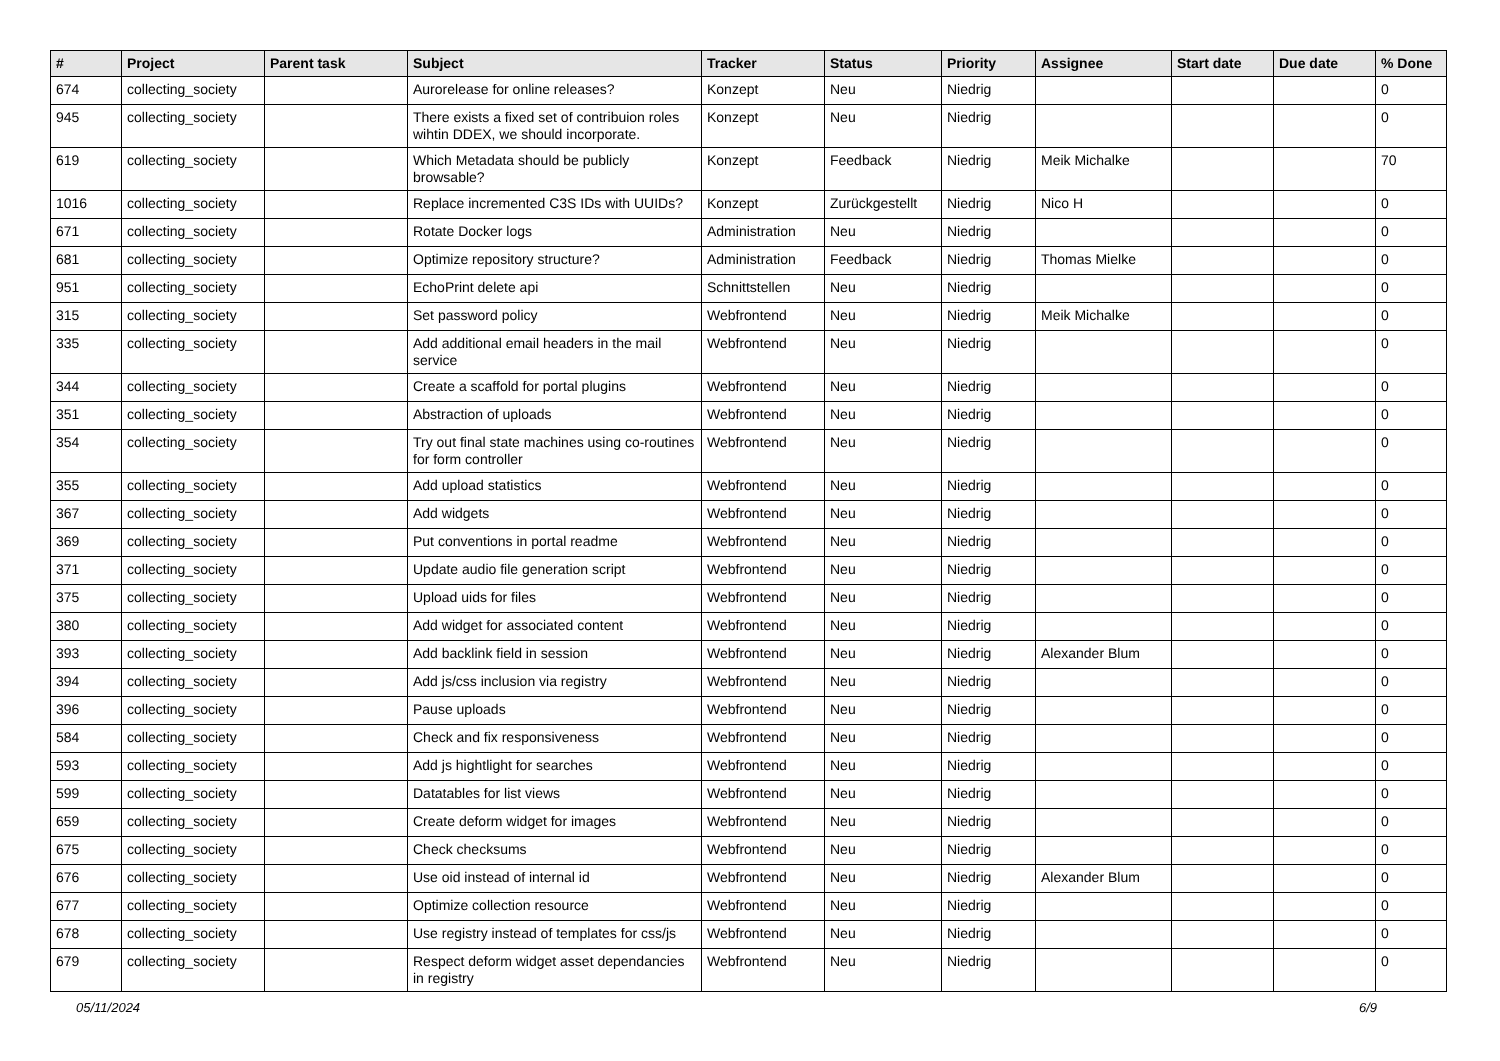| # | Project | Parent task | Subject | Tracker | Status | Priority | Assignee | Start date | Due date | % Done |
| --- | --- | --- | --- | --- | --- | --- | --- | --- | --- | --- |
| 674 | collecting_society | | Aurorelease for online releases? | Konzept | Neu | Niedrig | | | | 0 |
| 945 | collecting_society | | There exists a fixed set of contribuion roles wihtin DDEX, we should incorporate. | Konzept | Neu | Niedrig | | | | 0 |
| 619 | collecting_society | | Which Metadata should be publicly browsable? | Konzept | Feedback | Niedrig | Meik Michalke | | | 70 |
| 1016 | collecting_society | | Replace incremented C3S IDs with UUIDs? | Konzept | Zurückgestellt | Niedrig | Nico H | | | 0 |
| 671 | collecting_society | | Rotate Docker logs | Administration | Neu | Niedrig | | | | 0 |
| 681 | collecting_society | | Optimize repository structure? | Administration | Feedback | Niedrig | Thomas Mielke | | | 0 |
| 951 | collecting_society | | EchoPrint delete api | Schnittstellen | Neu | Niedrig | | | | 0 |
| 315 | collecting_society | | Set password policy | Webfrontend | Neu | Niedrig | Meik Michalke | | | 0 |
| 335 | collecting_society | | Add additional email headers in the mail service | Webfrontend | Neu | Niedrig | | | | 0 |
| 344 | collecting_society | | Create a scaffold for portal plugins | Webfrontend | Neu | Niedrig | | | | 0 |
| 351 | collecting_society | | Abstraction of uploads | Webfrontend | Neu | Niedrig | | | | 0 |
| 354 | collecting_society | | Try out final state machines using co-routines for form controller | Webfrontend | Neu | Niedrig | | | | 0 |
| 355 | collecting_society | | Add upload statistics | Webfrontend | Neu | Niedrig | | | | 0 |
| 367 | collecting_society | | Add widgets | Webfrontend | Neu | Niedrig | | | | 0 |
| 369 | collecting_society | | Put conventions in portal readme | Webfrontend | Neu | Niedrig | | | | 0 |
| 371 | collecting_society | | Update audio file generation script | Webfrontend | Neu | Niedrig | | | | 0 |
| 375 | collecting_society | | Upload uids for files | Webfrontend | Neu | Niedrig | | | | 0 |
| 380 | collecting_society | | Add widget for associated content | Webfrontend | Neu | Niedrig | | | | 0 |
| 393 | collecting_society | | Add backlink field in session | Webfrontend | Neu | Niedrig | Alexander Blum | | | 0 |
| 394 | collecting_society | | Add js/css inclusion via registry | Webfrontend | Neu | Niedrig | | | | 0 |
| 396 | collecting_society | | Pause uploads | Webfrontend | Neu | Niedrig | | | | 0 |
| 584 | collecting_society | | Check and fix responsiveness | Webfrontend | Neu | Niedrig | | | | 0 |
| 593 | collecting_society | | Add js hightlight for searches | Webfrontend | Neu | Niedrig | | | | 0 |
| 599 | collecting_society | | Datatables for list views | Webfrontend | Neu | Niedrig | | | | 0 |
| 659 | collecting_society | | Create deform widget for images | Webfrontend | Neu | Niedrig | | | | 0 |
| 675 | collecting_society | | Check checksums | Webfrontend | Neu | Niedrig | | | | 0 |
| 676 | collecting_society | | Use oid instead of internal id | Webfrontend | Neu | Niedrig | Alexander Blum | | | 0 |
| 677 | collecting_society | | Optimize collection resource | Webfrontend | Neu | Niedrig | | | | 0 |
| 678 | collecting_society | | Use registry instead of templates for css/js | Webfrontend | Neu | Niedrig | | | | 0 |
| 679 | collecting_society | | Respect deform widget asset dependancies in registry | Webfrontend | Neu | Niedrig | | | | 0 |
05/11/2024 6/9